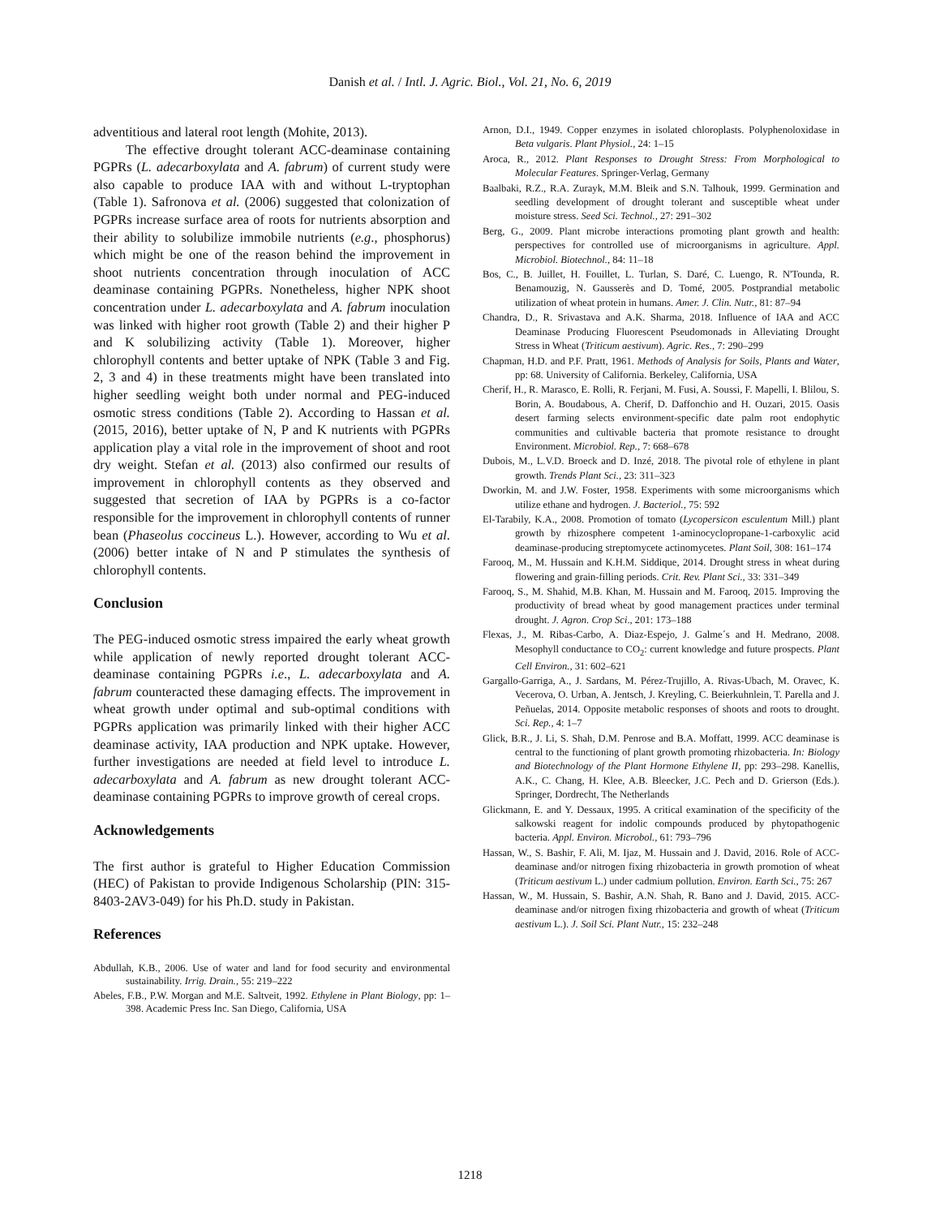Danish et al. / Intl. J. Agric. Biol., Vol. 21, No. 6, 2019
adventitious and lateral root length (Mohite, 2013).
The effective drought tolerant ACC-deaminase containing PGPRs (L. adecarboxylata and A. fabrum) of current study were also capable to produce IAA with and without L-tryptophan (Table 1). Safronova et al. (2006) suggested that colonization of PGPRs increase surface area of roots for nutrients absorption and their ability to solubilize immobile nutrients (e.g., phosphorus) which might be one of the reason behind the improvement in shoot nutrients concentration through inoculation of ACC deaminase containing PGPRs. Nonetheless, higher NPK shoot concentration under L. adecarboxylata and A. fabrum inoculation was linked with higher root growth (Table 2) and their higher P and K solubilizing activity (Table 1). Moreover, higher chlorophyll contents and better uptake of NPK (Table 3 and Fig. 2, 3 and 4) in these treatments might have been translated into higher seedling weight both under normal and PEG-induced osmotic stress conditions (Table 2). According to Hassan et al. (2015, 2016), better uptake of N, P and K nutrients with PGPRs application play a vital role in the improvement of shoot and root dry weight. Stefan et al. (2013) also confirmed our results of improvement in chlorophyll contents as they observed and suggested that secretion of IAA by PGPRs is a co-factor responsible for the improvement in chlorophyll contents of runner bean (Phaseolus coccineus L.). However, according to Wu et al. (2006) better intake of N and P stimulates the synthesis of chlorophyll contents.
Conclusion
The PEG-induced osmotic stress impaired the early wheat growth while application of newly reported drought tolerant ACC-deaminase containing PGPRs i.e., L. adecarboxylata and A. fabrum counteracted these damaging effects. The improvement in wheat growth under optimal and sub-optimal conditions with PGPRs application was primarily linked with their higher ACC deaminase activity, IAA production and NPK uptake. However, further investigations are needed at field level to introduce L. adecarboxylata and A. fabrum as new drought tolerant ACC-deaminase containing PGPRs to improve growth of cereal crops.
Acknowledgements
The first author is grateful to Higher Education Commission (HEC) of Pakistan to provide Indigenous Scholarship (PIN: 315-8403-2AV3-049) for his Ph.D. study in Pakistan.
References
Abdullah, K.B., 2006. Use of water and land for food security and environmental sustainability. Irrig. Drain., 55: 219–222
Abeles, F.B., P.W. Morgan and M.E. Saltveit, 1992. Ethylene in Plant Biology, pp: 1–398. Academic Press Inc. San Diego, California, USA
Arnon, D.I., 1949. Copper enzymes in isolated chloroplasts. Polyphenoloxidase in Beta vulgaris. Plant Physiol., 24: 1–15
Aroca, R., 2012. Plant Responses to Drought Stress: From Morphological to Molecular Features. Springer-Verlag, Germany
Baalbaki, R.Z., R.A. Zurayk, M.M. Bleik and S.N. Talhouk, 1999. Germination and seedling development of drought tolerant and susceptible wheat under moisture stress. Seed Sci. Technol., 27: 291–302
Berg, G., 2009. Plant microbe interactions promoting plant growth and health: perspectives for controlled use of microorganisms in agriculture. Appl. Microbiol. Biotechnol., 84: 11–18
Bos, C., B. Juillet, H. Fouillet, L. Turlan, S. Daré, C. Luengo, R. N'Tounda, R. Benamouzig, N. Gausserès and D. Tomé, 2005. Postprandial metabolic utilization of wheat protein in humans. Amer. J. Clin. Nutr., 81: 87–94
Chandra, D., R. Srivastava and A.K. Sharma, 2018. Influence of IAA and ACC Deaminase Producing Fluorescent Pseudomonads in Alleviating Drought Stress in Wheat (Triticum aestivum). Agric. Res., 7: 290–299
Chapman, H.D. and P.F. Pratt, 1961. Methods of Analysis for Soils, Plants and Water, pp: 68. University of California. Berkeley, California, USA
Cherif, H., R. Marasco, E. Rolli, R. Ferjani, M. Fusi, A. Soussi, F. Mapelli, I. Blilou, S. Borin, A. Boudabous, A. Cherif, D. Daffonchio and H. Ouzari, 2015. Oasis desert farming selects environment-specific date palm root endophytic communities and cultivable bacteria that promote resistance to drought Environment. Microbiol. Rep., 7: 668–678
Dubois, M., L.V.D. Broeck and D. Inzé, 2018. The pivotal role of ethylene in plant growth. Trends Plant Sci., 23: 311–323
Dworkin, M. and J.W. Foster, 1958. Experiments with some microorganisms which utilize ethane and hydrogen. J. Bacteriol., 75: 592
El-Tarabily, K.A., 2008. Promotion of tomato (Lycopersicon esculentum Mill.) plant growth by rhizosphere competent 1-aminocyclopropane-1-carboxylic acid deaminase-producing streptomycete actinomycetes. Plant Soil, 308: 161–174
Farooq, M., M. Hussain and K.H.M. Siddique, 2014. Drought stress in wheat during flowering and grain-filling periods. Crit. Rev. Plant Sci., 33: 331–349
Farooq, S., M. Shahid, M.B. Khan, M. Hussain and M. Farooq, 2015. Improving the productivity of bread wheat by good management practices under terminal drought. J. Agron. Crop Sci., 201: 173–188
Flexas, J., M. Ribas-Carbo, A. Diaz-Espejo, J. Galme´s and H. Medrano, 2008. Mesophyll conductance to CO<sub>2</sub>: current knowledge and future prospects. Plant Cell Environ., 31: 602–621
Gargallo-Garriga, A., J. Sardans, M. Pérez-Trujillo, A. Rivas-Ubach, M. Oravec, K. Vecerova, O. Urban, A. Jentsch, J. Kreyling, C. Beierkuhnlein, T. Parella and J. Peñuelas, 2014. Opposite metabolic responses of shoots and roots to drought. Sci. Rep., 4: 1–7
Glick, B.R., J. Li, S. Shah, D.M. Penrose and B.A. Moffatt, 1999. ACC deaminase is central to the functioning of plant growth promoting rhizobacteria. In: Biology and Biotechnology of the Plant Hormone Ethylene II, pp: 293–298. Kanellis, A.K., C. Chang, H. Klee, A.B. Bleecker, J.C. Pech and D. Grierson (Eds.). Springer, Dordrecht, The Netherlands
Glickmann, E. and Y. Dessaux, 1995. A critical examination of the specificity of the salkowski reagent for indolic compounds produced by phytopathogenic bacteria. Appl. Environ. Microbol., 61: 793–796
Hassan, W., S. Bashir, F. Ali, M. Ijaz, M. Hussain and J. David, 2016. Role of ACC-deaminase and/or nitrogen fixing rhizobacteria in growth promotion of wheat (Triticum aestivum L.) under cadmium pollution. Environ. Earth Sci., 75: 267
Hassan, W., M. Hussain, S. Bashir, A.N. Shah, R. Bano and J. David, 2015. ACC-deaminase and/or nitrogen fixing rhizobacteria and growth of wheat (Triticum aestivum L.). J. Soil Sci. Plant Nutr., 15: 232–248
1218